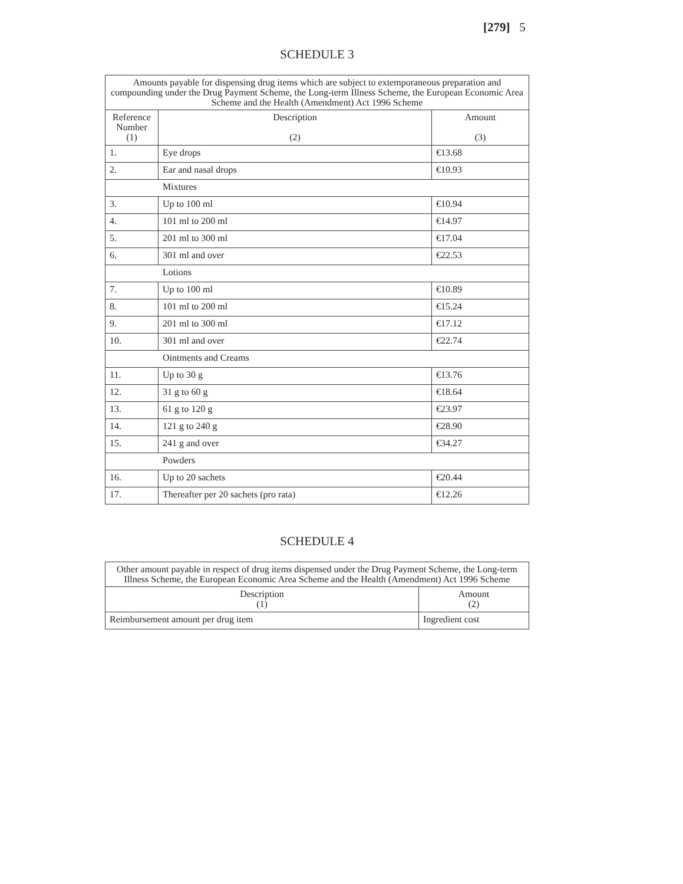[279] 5
SCHEDULE 3
| Amounts payable for dispensing drug items which are subject to extemporaneous preparation and compounding under the Drug Payment Scheme, the Long-term Illness Scheme, the European Economic Area Scheme and the Health (Amendment) Act 1996 Scheme | | |
| --- | --- | --- |
| Reference Number (1) | Description (2) | Amount (3) |
| 1. | Eye drops | €13.68 |
| 2. | Ear and nasal drops | €10.93 |
| Mixtures | | |
| 3. | Up to 100 ml | €10.94 |
| 4. | 101 ml to 200 ml | €14.97 |
| 5. | 201 ml to 300 ml | €17.04 |
| 6. | 301 ml and over | €22.53 |
| Lotions | | |
| 7. | Up to 100 ml | €10.89 |
| 8. | 101 ml to 200 ml | €15.24 |
| 9. | 201 ml to 300 ml | €17.12 |
| 10. | 301 ml and over | €22.74 |
| Ointments and Creams | | |
| 11. | Up to 30 g | €13.76 |
| 12. | 31 g to 60 g | €18.64 |
| 13. | 61 g to 120 g | €23.97 |
| 14. | 121 g to 240 g | €28.90 |
| 15. | 241 g and over | €34.27 |
| Powders | | |
| 16. | Up to 20 sachets | €20.44 |
| 17. | Thereafter per 20 sachets (pro rata) | €12.26 |
SCHEDULE 4
| Other amount payable in respect of drug items dispensed under the Drug Payment Scheme, the Long-term Illness Scheme, the European Economic Area Scheme and the Health (Amendment) Act 1996 Scheme | |
| --- | --- |
| Description (1) | Amount (2) |
| Reimbursement amount per drug item | Ingredient cost |